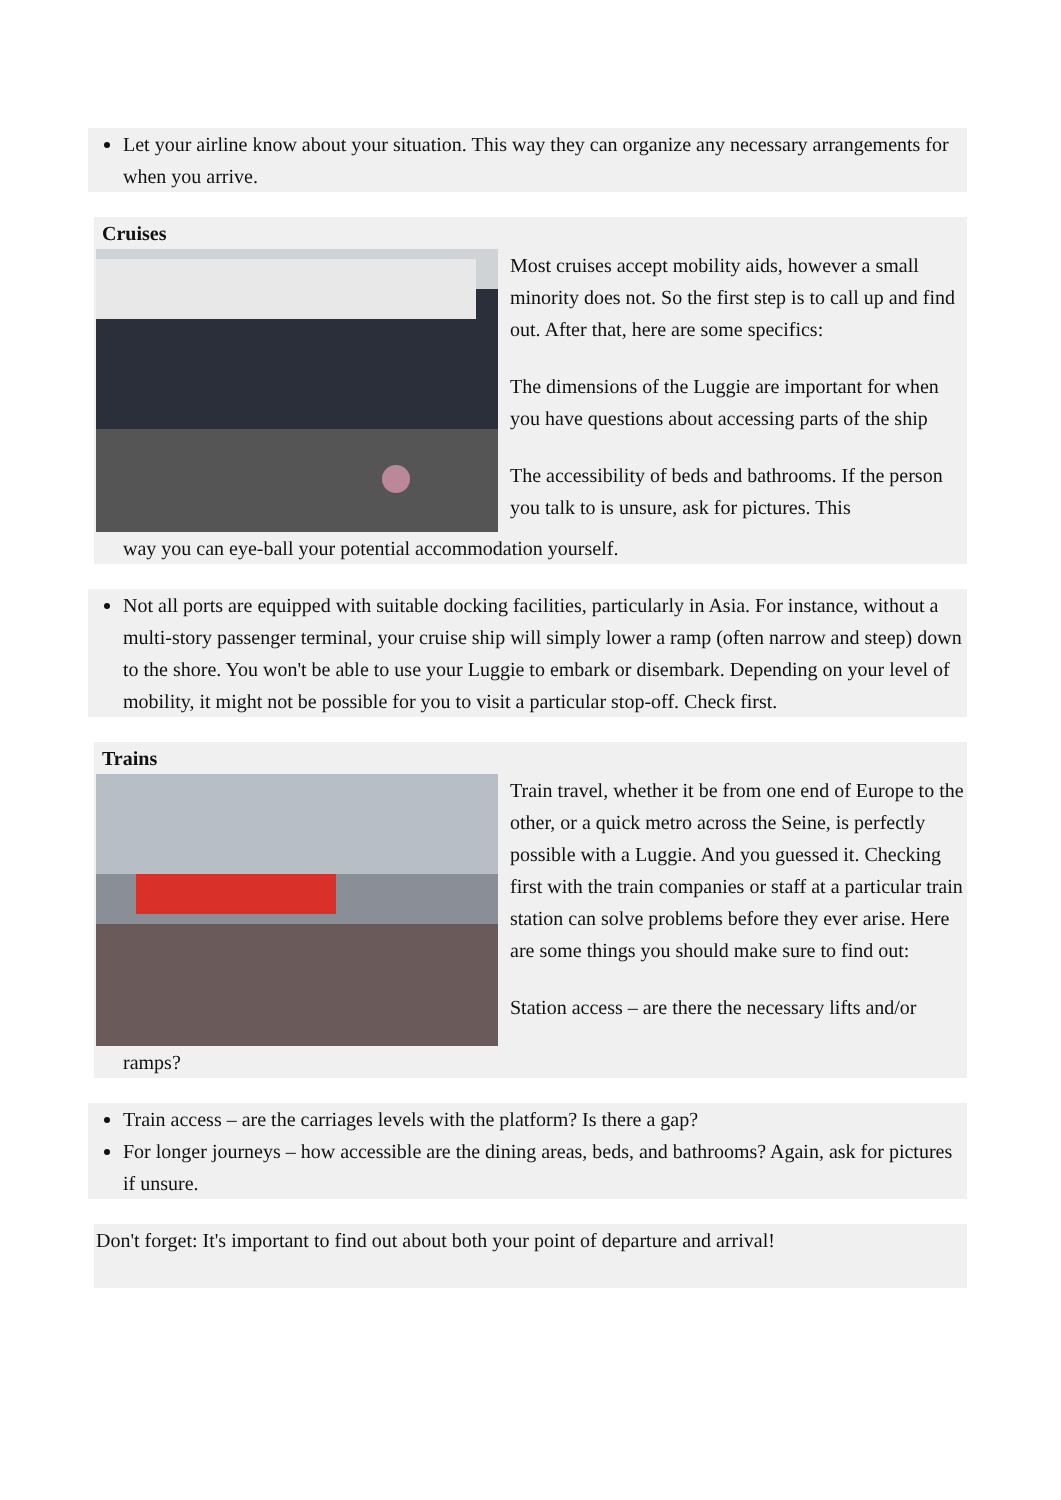Let your airline know about your situation. This way they can organize any necessary arrangements for when you arrive.
Cruises
Most cruises accept mobility aids, however a small minority does not. So the first step is to call up and find out. After that, here are some specifics:
The dimensions of the Luggie are important for when you have questions about accessing parts of the ship
The accessibility of beds and bathrooms. If the person you talk to is unsure, ask for pictures. This
way you can eye-ball your potential accommodation yourself.
Not all ports are equipped with suitable docking facilities, particularly in Asia. For instance, without a multi-story passenger terminal, your cruise ship will simply lower a ramp (often narrow and steep) down to the shore. You won't be able to use your Luggie to embark or disembark. Depending on your level of mobility, it might not be possible for you to visit a particular stop-off. Check first.
Trains
Train travel, whether it be from one end of Europe to the other, or a quick metro across the Seine, is perfectly possible with a Luggie. And you guessed it. Checking first with the train companies or staff at a particular train station can solve problems before they ever arise. Here are some things you should make sure to find out:
Station access – are there the necessary lifts and/or
ramps?
Train access – are the carriages levels with the platform? Is there a gap?
For longer journeys – how accessible are the dining areas, beds, and bathrooms? Again, ask for pictures if unsure.
Don't forget: It's important to find out about both your point of departure and arrival!